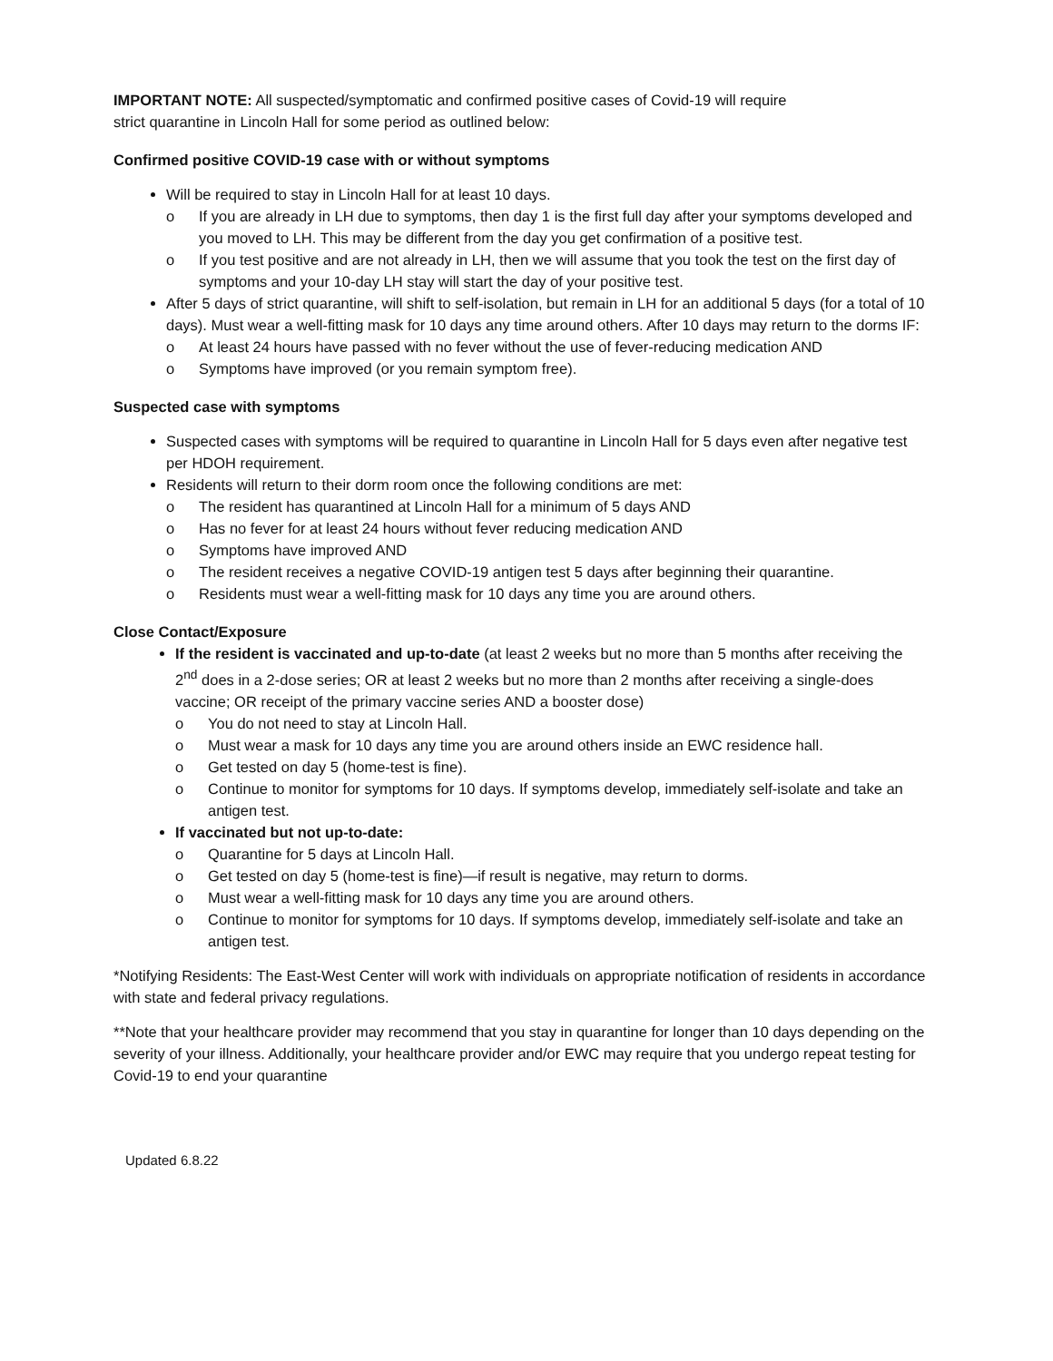IMPORTANT NOTE: All suspected/symptomatic and confirmed positive cases of Covid-19 will require
strict quarantine in Lincoln Hall for some period as outlined below:
Confirmed positive COVID-19 case with or without symptoms
Will be required to stay in Lincoln Hall for at least 10 days.
o If you are already in LH due to symptoms, then day 1 is the first full day after your symptoms developed and you moved to LH. This may be different from the day you get confirmation of a positive test.
o If you test positive and are not already in LH, then we will assume that you took the test on the first day of symptoms and your 10-day LH stay will start the day of your positive test.
After 5 days of strict quarantine, will shift to self-isolation, but remain in LH for an additional 5 days (for a total of 10 days). Must wear a well-fitting mask for 10 days any time around others. After 10 days may return to the dorms IF:
o At least 24 hours have passed with no fever without the use of fever-reducing medication AND
o Symptoms have improved (or you remain symptom free).
Suspected case with symptoms
Suspected cases with symptoms will be required to quarantine in Lincoln Hall for 5 days even after negative test per HDOH requirement.
Residents will return to their dorm room once the following conditions are met:
o The resident has quarantined at Lincoln Hall for a minimum of 5 days AND
o Has no fever for at least 24 hours without fever reducing medication AND
o Symptoms have improved AND
o The resident receives a negative COVID-19 antigen test 5 days after beginning their quarantine.
o Residents must wear a well-fitting mask for 10 days any time you are around others.
Close Contact/Exposure
If the resident is vaccinated and up-to-date (at least 2 weeks but no more than 5 months after receiving the 2<sup>nd</sup> does in a 2-dose series; OR at least 2 weeks but no more than 2 months after receiving a single-does vaccine; OR receipt of the primary vaccine series AND a booster dose)
o You do not need to stay at Lincoln Hall.
o Must wear a mask for 10 days any time you are around others inside an EWC residence hall.
o Get tested on day 5 (home-test is fine).
o Continue to monitor for symptoms for 10 days. If symptoms develop, immediately self-isolate and take an antigen test.
If vaccinated but not up-to-date:
o Quarantine for 5 days at Lincoln Hall.
o Get tested on day 5 (home-test is fine)—if result is negative, may return to dorms.
o Must wear a well-fitting mask for 10 days any time you are around others.
o Continue to monitor for symptoms for 10 days. If symptoms develop, immediately self-isolate and take an antigen test.
*Notifying Residents: The East-West Center will work with individuals on appropriate notification of residents in accordance with state and federal privacy regulations.
**Note that your healthcare provider may recommend that you stay in quarantine for longer than 10 days depending on the severity of your illness. Additionally, your healthcare provider and/or EWC may require that you undergo repeat testing for Covid-19 to end your quarantine
Updated 6.8.22